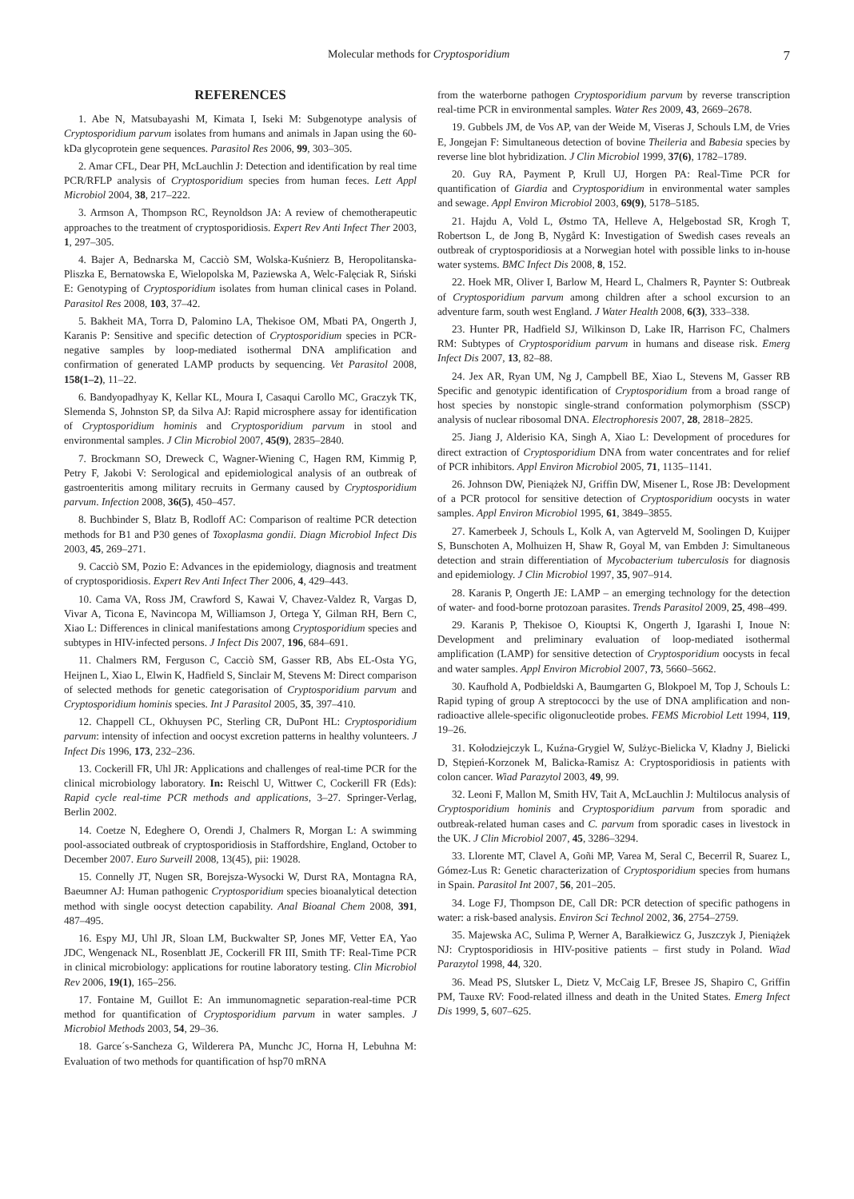Molecular methods for Cryptosporidium 7
REFERENCES
1. Abe N, Matsubayashi M, Kimata I, Iseki M: Subgenotype analysis of Cryptosporidium parvum isolates from humans and animals in Japan using the 60-kDa glycoprotein gene sequences. Parasitol Res 2006, 99, 303–305.
2. Amar CFL, Dear PH, McLauchlin J: Detection and identification by real time PCR/RFLP analysis of Cryptosporidium species from human feces. Lett Appl Microbiol 2004, 38, 217–222.
3. Armson A, Thompson RC, Reynoldson JA: A review of chemotherapeutic approaches to the treatment of cryptosporidiosis. Expert Rev Anti Infect Ther 2003, 1, 297–305.
4. Bajer A, Bednarska M, Cacciò SM, Wolska-Kuśnierz B, Heropolitanska-Pliszka E, Bernatowska E, Wielopolska M, Paziewska A, Welc-Falęciak R, Siński E: Genotyping of Cryptosporidium isolates from human clinical cases in Poland. Parasitol Res 2008, 103, 37–42.
5. Bakheit MA, Torra D, Palomino LA, Thekisoe OM, Mbati PA, Ongerth J, Karanis P: Sensitive and specific detection of Cryptosporidium species in PCR-negative samples by loop-mediated isothermal DNA amplification and confirmation of generated LAMP products by sequencing. Vet Parasitol 2008, 158(1–2), 11–22.
6. Bandyopadhyay K, Kellar KL, Moura I, Casaqui Carollo MC, Graczyk TK, Slemenda S, Johnston SP, da Silva AJ: Rapid microsphere assay for identification of Cryptosporidium hominis and Cryptosporidium parvum in stool and environmental samples. J Clin Microbiol 2007, 45(9), 2835–2840.
7. Brockmann SO, Dreweck C, Wagner-Wiening C, Hagen RM, Kimmig P, Petry F, Jakobi V: Serological and epidemiological analysis of an outbreak of gastroenteritis among military recruits in Germany caused by Cryptosporidium parvum. Infection 2008, 36(5), 450–457.
8. Buchbinder S, Blatz B, Rodloff AC: Comparison of realtime PCR detection methods for B1 and P30 genes of Toxoplasma gondii. Diagn Microbiol Infect Dis 2003, 45, 269–271.
9. Cacciò SM, Pozio E: Advances in the epidemiology, diagnosis and treatment of cryptosporidiosis. Expert Rev Anti Infect Ther 2006, 4, 429–443.
10. Cama VA, Ross JM, Crawford S, Kawai V, Chavez-Valdez R, Vargas D, Vivar A, Ticona E, Navincopa M, Williamson J, Ortega Y, Gilman RH, Bern C, Xiao L: Differences in clinical manifestations among Cryptosporidium species and subtypes in HIV-infected persons. J Infect Dis 2007, 196, 684–691.
11. Chalmers RM, Ferguson C, Cacciò SM, Gasser RB, Abs EL-Osta YG, Heijnen L, Xiao L, Elwin K, Hadfield S, Sinclair M, Stevens M: Direct comparison of selected methods for genetic categorisation of Cryptosporidium parvum and Cryptosporidium hominis species. Int J Parasitol 2005, 35, 397–410.
12. Chappell CL, Okhuysen PC, Sterling CR, DuPont HL: Cryptosporidium parvum: intensity of infection and oocyst excretion patterns in healthy volunteers. J Infect Dis 1996, 173, 232–236.
13. Cockerill FR, Uhl JR: Applications and challenges of real-time PCR for the clinical microbiology laboratory. In: Reischl U, Wittwer C, Cockerill FR (Eds): Rapid cycle real-time PCR methods and applications, 3–27. Springer-Verlag, Berlin 2002.
14. Coetze N, Edeghere O, Orendi J, Chalmers R, Morgan L: A swimming pool-associated outbreak of cryptosporidiosis in Staffordshire, England, October to December 2007. Euro Surveill 2008, 13(45), pii: 19028.
15. Connelly JT, Nugen SR, Borejsza-Wysocki W, Durst RA, Montagna RA, Baeumner AJ: Human pathogenic Cryptosporidium species bioanalytical detection method with single oocyst detection capability. Anal Bioanal Chem 2008, 391, 487–495.
16. Espy MJ, Uhl JR, Sloan LM, Buckwalter SP, Jones MF, Vetter EA, Yao JDC, Wengenack NL, Rosenblatt JE, Cockerill FR III, Smith TF: Real-Time PCR in clinical microbiology: applications for routine laboratory testing. Clin Microbiol Rev 2006, 19(1), 165–256.
17. Fontaine M, Guillot E: An immunomagnetic separation-real-time PCR method for quantification of Cryptosporidium parvum in water samples. J Microbiol Methods 2003, 54, 29–36.
18. Garce´s-Sancheza G, Wilderera PA, Munchc JC, Horna H, Lebuhna M: Evaluation of two methods for quantification of hsp70 mRNA
from the waterborne pathogen Cryptosporidium parvum by reverse transcription real-time PCR in environmental samples. Water Res 2009, 43, 2669–2678.
19. Gubbels JM, de Vos AP, van der Weide M, Viseras J, Schouls LM, de Vries E, Jongejan F: Simultaneous detection of bovine Theileria and Babesia species by reverse line blot hybridization. J Clin Microbiol 1999, 37(6), 1782–1789.
20. Guy RA, Payment P, Krull UJ, Horgen PA: Real-Time PCR for quantification of Giardia and Cryptosporidium in environmental water samples and sewage. Appl Environ Microbiol 2003, 69(9), 5178–5185.
21. Hajdu A, Vold L, Østmo TA, Helleve A, Helgebostad SR, Krogh T, Robertson L, de Jong B, Nygård K: Investigation of Swedish cases reveals an outbreak of cryptosporidiosis at a Norwegian hotel with possible links to in-house water systems. BMC Infect Dis 2008, 8, 152.
22. Hoek MR, Oliver I, Barlow M, Heard L, Chalmers R, Paynter S: Outbreak of Cryptosporidium parvum among children after a school excursion to an adventure farm, south west England. J Water Health 2008, 6(3), 333–338.
23. Hunter PR, Hadfield SJ, Wilkinson D, Lake IR, Harrison FC, Chalmers RM: Subtypes of Cryptosporidium parvum in humans and disease risk. Emerg Infect Dis 2007, 13, 82–88.
24. Jex AR, Ryan UM, Ng J, Campbell BE, Xiao L, Stevens M, Gasser RB Specific and genotypic identification of Cryptosporidium from a broad range of host species by nonstopic single-strand conformation polymorphism (SSCP) analysis of nuclear ribosomal DNA. Electrophoresis 2007, 28, 2818–2825.
25. Jiang J, Alderisio KA, Singh A, Xiao L: Development of procedures for direct extraction of Cryptosporidium DNA from water concentrates and for relief of PCR inhibitors. Appl Environ Microbiol 2005, 71, 1135–1141.
26. Johnson DW, Pieniążek NJ, Griffin DW, Misener L, Rose JB: Development of a PCR protocol for sensitive detection of Cryptosporidium oocysts in water samples. Appl Environ Microbiol 1995, 61, 3849–3855.
27. Kamerbeek J, Schouls L, Kolk A, van Agterveld M, Soolingen D, Kuijper S, Bunschoten A, Molhuizen H, Shaw R, Goyal M, van Embden J: Simultaneous detection and strain differentiation of Mycobacterium tuberculosis for diagnosis and epidemiology. J Clin Microbiol 1997, 35, 907–914.
28. Karanis P, Ongerth JE: LAMP – an emerging technology for the detection of water- and food-borne protozoan parasites. Trends Parasitol 2009, 25, 498–499.
29. Karanis P, Thekisoe O, Kiouptsi K, Ongerth J, Igarashi I, Inoue N: Development and preliminary evaluation of loop-mediated isothermal amplification (LAMP) for sensitive detection of Cryptosporidium oocysts in fecal and water samples. Appl Environ Microbiol 2007, 73, 5660–5662.
30. Kaufhold A, Podbieldski A, Baumgarten G, Blokpoel M, Top J, Schouls L: Rapid typing of group A streptococci by the use of DNA amplification and non-radioactive allele-specific oligonucleotide probes. FEMS Microbiol Lett 1994, 119, 19–26.
31. Kołodziejczyk L, Kuźna-Grygiel W, Sulżyc-Bielicka V, Kładny J, Bielicki D, Stępień-Korzonek M, Balicka-Ramisz A: Cryptosporidiosis in patients with colon cancer. Wiad Parazytol 2003, 49, 99.
32. Leoni F, Mallon M, Smith HV, Tait A, McLauchlin J: Multilocus analysis of Cryptosporidium hominis and Cryptosporidium parvum from sporadic and outbreak-related human cases and C. parvum from sporadic cases in livestock in the UK. J Clin Microbiol 2007, 45, 3286–3294.
33. Llorente MT, Clavel A, Goñi MP, Varea M, Seral C, Becerril R, Suarez L, Gómez-Lus R: Genetic characterization of Cryptosporidium species from humans in Spain. Parasitol Int 2007, 56, 201–205.
34. Loge FJ, Thompson DE, Call DR: PCR detection of specific pathogens in water: a risk-based analysis. Environ Sci Technol 2002, 36, 2754–2759.
35. Majewska AC, Sulima P, Werner A, Barałkiewicz G, Juszczyk J, Pieniążek NJ: Cryptosporidiosis in HIV-positive patients – first study in Poland. Wiad Parazytol 1998, 44, 320.
36. Mead PS, Slutsker L, Dietz V, McCaig LF, Bresee JS, Shapiro C, Griffin PM, Tauxe RV: Food-related illness and death in the United States. Emerg Infect Dis 1999, 5, 607–625.